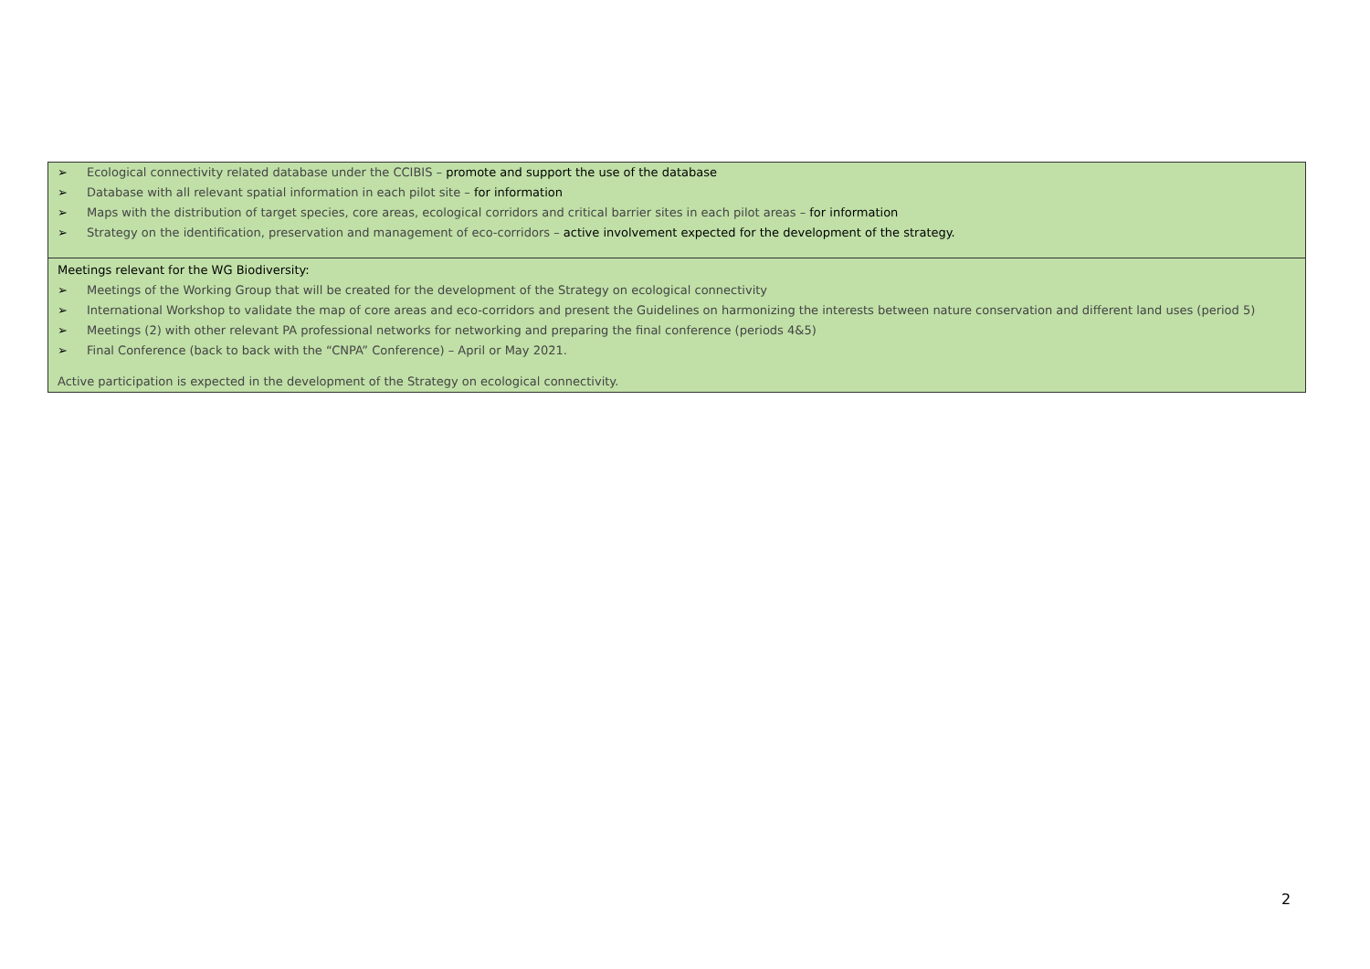| ➢ Ecological connectivity related database under the CCIBIS – promote and support the use of the database ➢ Database with all relevant spatial information in each pilot site – for information ➢ Maps with the distribution of target species, core areas, ecological corridors and critical barrier sites in each pilot areas – for information ➢ Strategy on the identification, preservation and management of eco-corridors – active involvement expected for the development of the strategy. |
| Meetings relevant for the WG Biodiversity: ➢ Meetings of the Working Group that will be created for the development of the Strategy on ecological connectivity ➢ International Workshop to validate the map of core areas and eco-corridors and present the Guidelines on harmonizing the interests between nature conservation and different land uses (period 5) ➢ Meetings (2) with other relevant PA professional networks for networking and preparing the final conference (periods 4&5) ➢ Final Conference (back to back with the “CNPA” Conference) – April or May 2021. Active participation is expected in the development of the Strategy on ecological connectivity. |
2